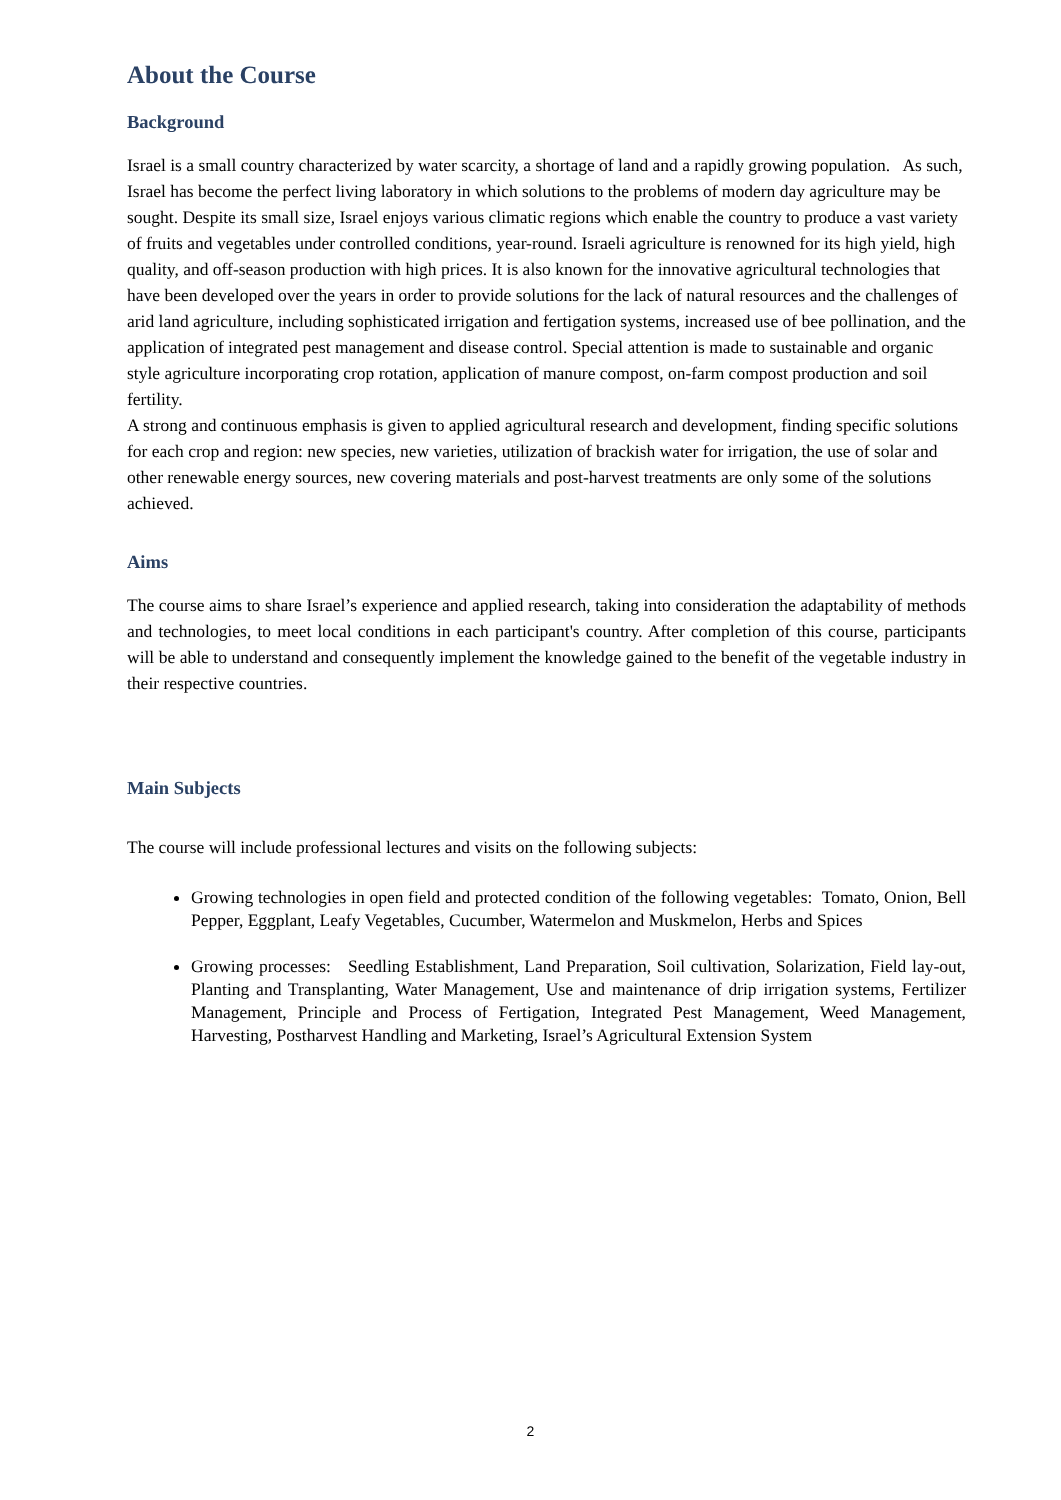About the Course
Background
Israel is a small country characterized by water scarcity, a shortage of land and a rapidly growing population. As such, Israel has become the perfect living laboratory in which solutions to the problems of modern day agriculture may be sought. Despite its small size, Israel enjoys various climatic regions which enable the country to produce a vast variety of fruits and vegetables under controlled conditions, year-round. Israeli agriculture is renowned for its high yield, high quality, and off-season production with high prices. It is also known for the innovative agricultural technologies that have been developed over the years in order to provide solutions for the lack of natural resources and the challenges of arid land agriculture, including sophisticated irrigation and fertigation systems, increased use of bee pollination, and the application of integrated pest management and disease control. Special attention is made to sustainable and organic style agriculture incorporating crop rotation, application of manure compost, on-farm compost production and soil fertility.
A strong and continuous emphasis is given to applied agricultural research and development, finding specific solutions for each crop and region: new species, new varieties, utilization of brackish water for irrigation, the use of solar and other renewable energy sources, new covering materials and post-harvest treatments are only some of the solutions achieved.
Aims
The course aims to share Israel’s experience and applied research, taking into consideration the adaptability of methods and technologies, to meet local conditions in each participant's country. After completion of this course, participants will be able to understand and consequently implement the knowledge gained to the benefit of the vegetable industry in their respective countries.
Main Subjects
The course will include professional lectures and visits on the following subjects:
Growing technologies in open field and protected condition of the following vegetables: Tomato, Onion, Bell Pepper, Eggplant, Leafy Vegetables, Cucumber, Watermelon and Muskmelon, Herbs and Spices
Growing processes: Seedling Establishment, Land Preparation, Soil cultivation, Solarization, Field lay-out, Planting and Transplanting, Water Management, Use and maintenance of drip irrigation systems, Fertilizer Management, Principle and Process of Fertigation, Integrated Pest Management, Weed Management, Harvesting, Postharvest Handling and Marketing, Israel’s Agricultural Extension System
2